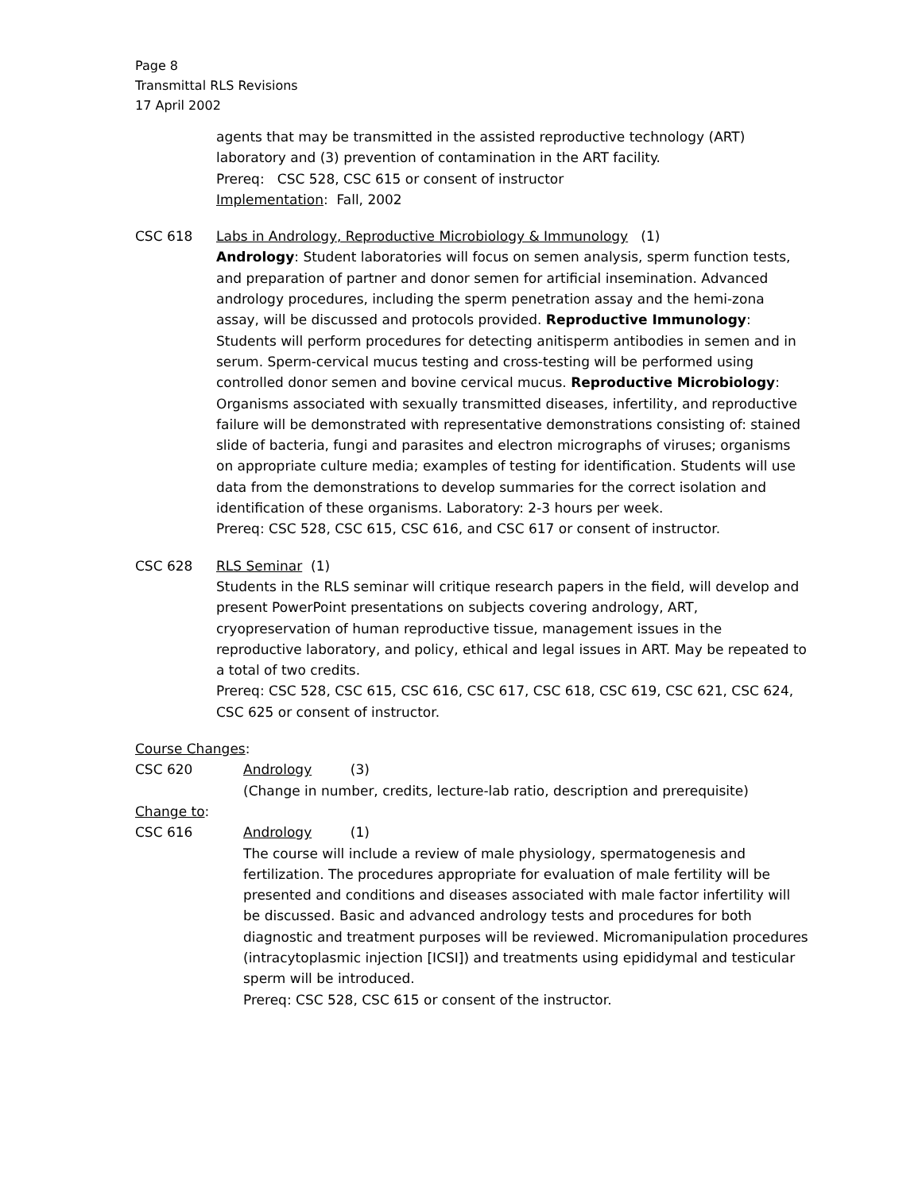Page 8
Transmittal RLS Revisions
17 April 2002
agents that may be transmitted in the assisted reproductive technology (ART) laboratory and (3) prevention of contamination in the ART facility.
Prereq: CSC 528, CSC 615 or consent of instructor
Implementation: Fall, 2002
CSC 618 Labs in Andrology, Reproductive Microbiology & Immunology (1)
Andrology: Student laboratories will focus on semen analysis, sperm function tests, and preparation of partner and donor semen for artificial insemination. Advanced andrology procedures, including the sperm penetration assay and the hemi-zona assay, will be discussed and protocols provided. Reproductive Immunology: Students will perform procedures for detecting anitisperm antibodies in semen and in serum. Sperm-cervical mucus testing and cross-testing will be performed using controlled donor semen and bovine cervical mucus. Reproductive Microbiology: Organisms associated with sexually transmitted diseases, infertility, and reproductive failure will be demonstrated with representative demonstrations consisting of: stained slide of bacteria, fungi and parasites and electron micrographs of viruses; organisms on appropriate culture media; examples of testing for identification. Students will use data from the demonstrations to develop summaries for the correct isolation and identification of these organisms. Laboratory: 2-3 hours per week.
Prereq: CSC 528, CSC 615, CSC 616, and CSC 617 or consent of instructor.
CSC 628 RLS Seminar (1)
Students in the RLS seminar will critique research papers in the field, will develop and present PowerPoint presentations on subjects covering andrology, ART, cryopreservation of human reproductive tissue, management issues in the reproductive laboratory, and policy, ethical and legal issues in ART. May be repeated to a total of two credits.
Prereq: CSC 528, CSC 615, CSC 616, CSC 617, CSC 618, CSC 619, CSC 621, CSC 624, CSC 625 or consent of instructor.
Course Changes:
CSC 620 Andrology (3)
(Change in number, credits, lecture-lab ratio, description and prerequisite)
Change to:
CSC 616 Andrology (1)
The course will include a review of male physiology, spermatogenesis and fertilization. The procedures appropriate for evaluation of male fertility will be presented and conditions and diseases associated with male factor infertility will be discussed. Basic and advanced andrology tests and procedures for both diagnostic and treatment purposes will be reviewed. Micromanipulation procedures (intracytoplasmic injection [ICSI]) and treatments using epididymal and testicular sperm will be introduced.
Prereq: CSC 528, CSC 615 or consent of the instructor.